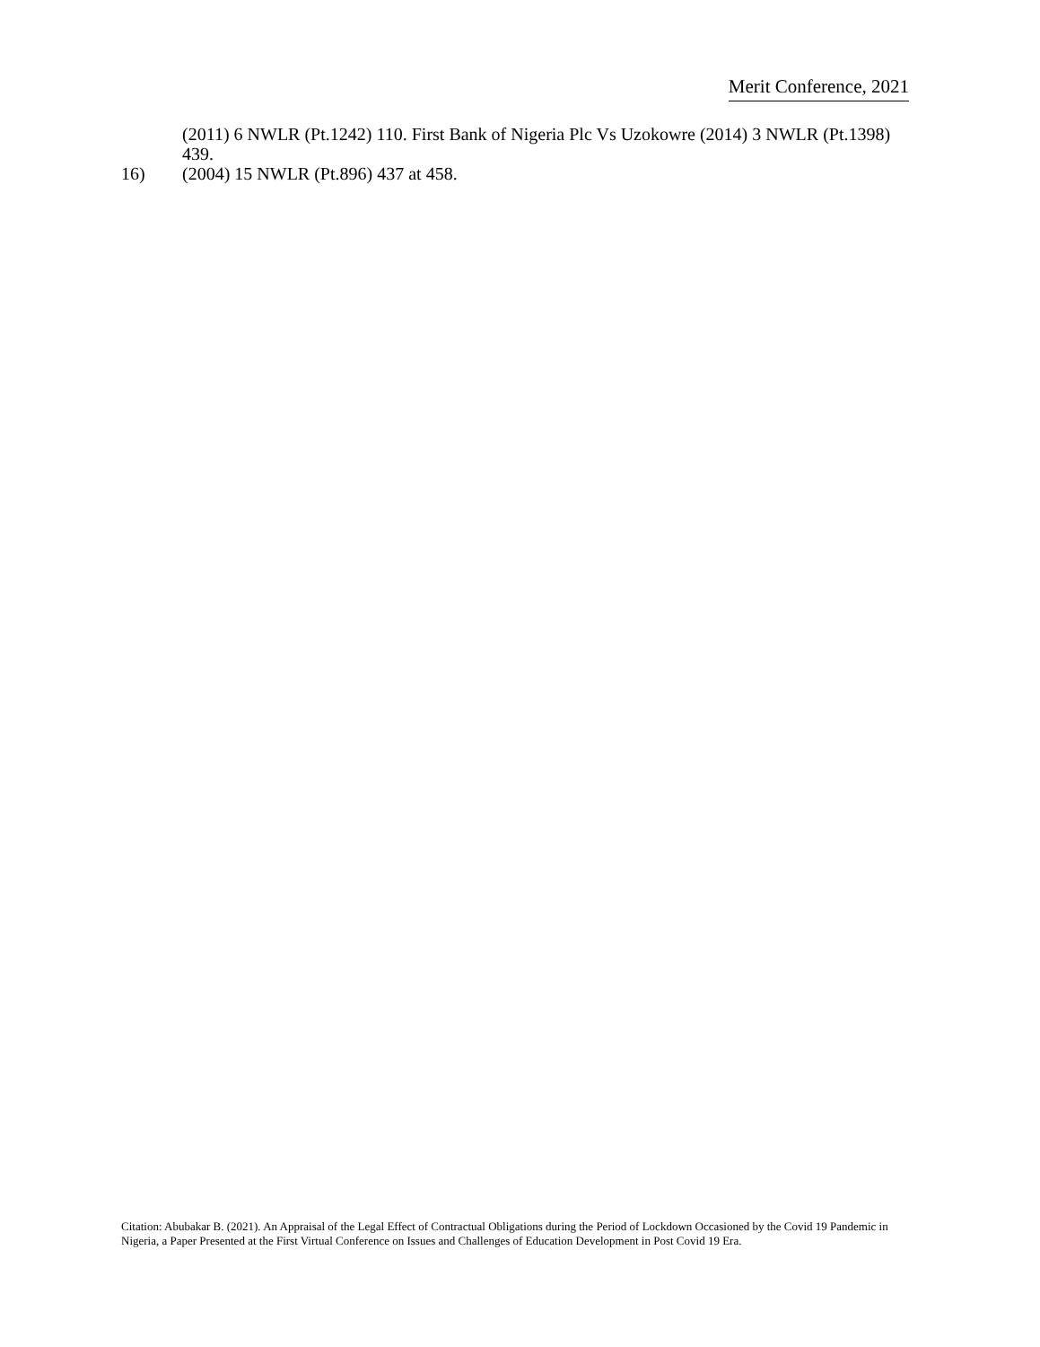Merit Conference, 2021
(2011) 6 NWLR (Pt.1242) 110. First Bank of Nigeria Plc Vs Uzokowre (2014) 3 NWLR (Pt.1398) 439.
16) (2004) 15 NWLR (Pt.896) 437 at 458.
Citation: Abubakar B. (2021). An Appraisal of the Legal Effect of Contractual Obligations during the Period of Lockdown Occasioned by the Covid 19 Pandemic in Nigeria, a Paper Presented at the First Virtual Conference on Issues and Challenges of Education Development in Post Covid 19 Era.